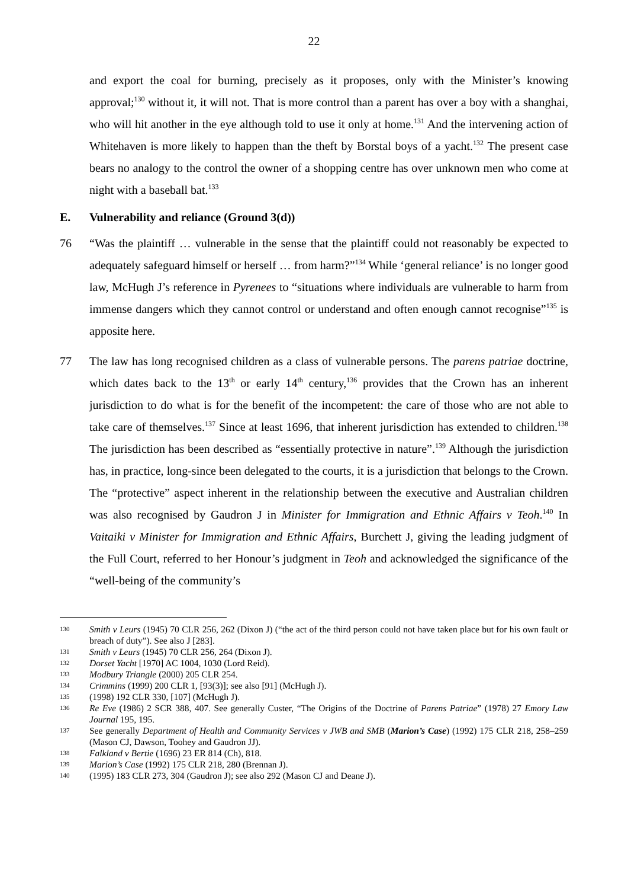22
and export the coal for burning, precisely as it proposes, only with the Minister’s knowing approval;<sup>130</sup> without it, it will not. That is more control than a parent has over a boy with a shanghai, who will hit another in the eye although told to use it only at home.<sup>131</sup> And the intervening action of Whitehaven is more likely to happen than the theft by Borstal boys of a yacht.<sup>132</sup> The present case bears no analogy to the control the owner of a shopping centre has over unknown men who come at night with a baseball bat.<sup>133</sup>
E. Vulnerability and reliance (Ground 3(d))
76 “Was the plaintiff … vulnerable in the sense that the plaintiff could not reasonably be expected to adequately safeguard himself or herself … from harm?”<sup>134</sup> While ‘general reliance’ is no longer good law, McHugh J’s reference in Pyrenees to “situations where individuals are vulnerable to harm from immense dangers which they cannot control or understand and often enough cannot recognise”<sup>135</sup> is apposite here.
77 The law has long recognised children as a class of vulnerable persons. The parens patriae doctrine, which dates back to the 13<sup>th</sup> or early 14<sup>th</sup> century,<sup>136</sup> provides that the Crown has an inherent jurisdiction to do what is for the benefit of the incompetent: the care of those who are not able to take care of themselves.<sup>137</sup> Since at least 1696, that inherent jurisdiction has extended to children.<sup>138</sup> The jurisdiction has been described as “essentially protective in nature”.<sup>139</sup> Although the jurisdiction has, in practice, long-since been delegated to the courts, it is a jurisdiction that belongs to the Crown. The “protective” aspect inherent in the relationship between the executive and Australian children was also recognised by Gaudron J in Minister for Immigration and Ethnic Affairs v Teoh.<sup>140</sup> In Vaitaiki v Minister for Immigration and Ethnic Affairs, Burchett J, giving the leading judgment of the Full Court, referred to her Honour’s judgment in Teoh and acknowledged the significance of the “well-being of the community’s
130
Smith v Leurs (1945) 70 CLR 256, 262 (Dixon J) (“the act of the third person could not have taken place but for his own fault or breach of duty”). See also J [283].
131
Smith v Leurs (1945) 70 CLR 256, 264 (Dixon J).
132
Dorset Yacht [1970] AC 1004, 1030 (Lord Reid).
133
Modbury Triangle (2000) 205 CLR 254.
134
Crimmins (1999) 200 CLR 1, [93(3)]; see also [91] (McHugh J).
135
(1998) 192 CLR 330, [107] (McHugh J).
136
Re Eve (1986) 2 SCR 388, 407. See generally Custer, “The Origins of the Doctrine of Parens Patriae” (1978) 27 Emory Law Journal 195, 195.
137
See generally Department of Health and Community Services v JWB and SMB (Marion’s Case) (1992) 175 CLR 218, 258–259 (Mason CJ, Dawson, Toohey and Gaudron JJ).
138
Falkland v Bertie (1696) 23 ER 814 (Ch), 818.
139
Marion’s Case (1992) 175 CLR 218, 280 (Brennan J).
140
(1995) 183 CLR 273, 304 (Gaudron J); see also 292 (Mason CJ and Deane J).